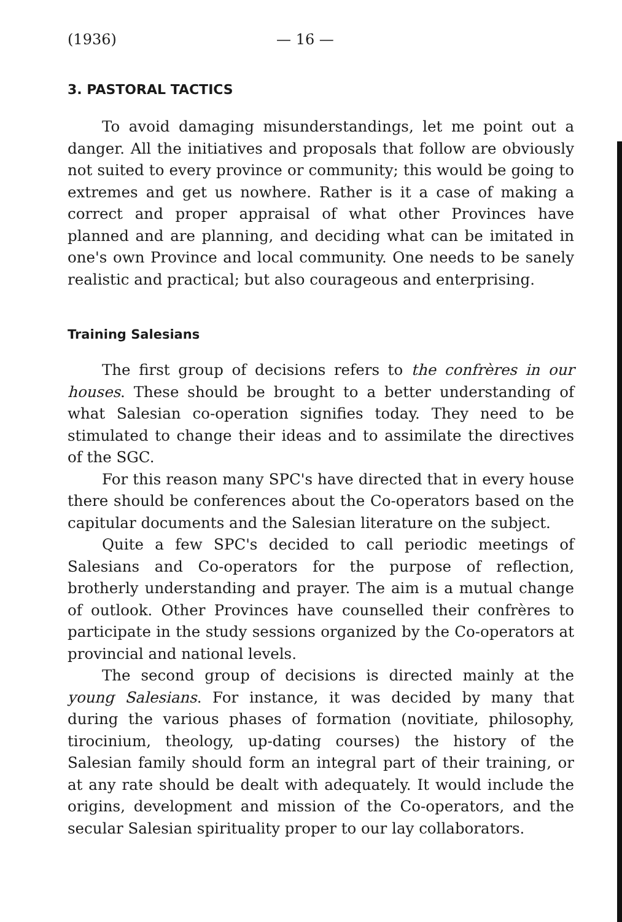(1936) — 16 —
3. PASTORAL TACTICS
To avoid damaging misunderstandings, let me point out a danger. All the initiatives and proposals that follow are obviously not suited to every province or community; this would be going to extremes and get us nowhere. Rather is it a case of making a correct and proper appraisal of what other Provinces have planned and are planning, and deciding what can be imitated in one's own Province and local community. One needs to be sanely realistic and practical; but also courageous and enterprising.
Training Salesians
The first group of decisions refers to the confrères in our houses. These should be brought to a better understanding of what Salesian co-operation signifies today. They need to be stimulated to change their ideas and to assimilate the directives of the SGC.
For this reason many SPC's have directed that in every house there should be conferences about the Co-operators based on the capitular documents and the Salesian literature on the subject.
Quite a few SPC's decided to call periodic meetings of Salesians and Co-operators for the purpose of reflection, brotherly understanding and prayer. The aim is a mutual change of outlook. Other Provinces have counselled their confrères to participate in the study sessions organized by the Co-operators at provincial and national levels.
The second group of decisions is directed mainly at the young Salesians. For instance, it was decided by many that during the various phases of formation (novitiate, philosophy, tirocinium, theology, up-dating courses) the history of the Salesian family should form an integral part of their training, or at any rate should be dealt with adequately. It would include the origins, development and mission of the Co-operators, and the secular Salesian spirituality proper to our lay collaborators.